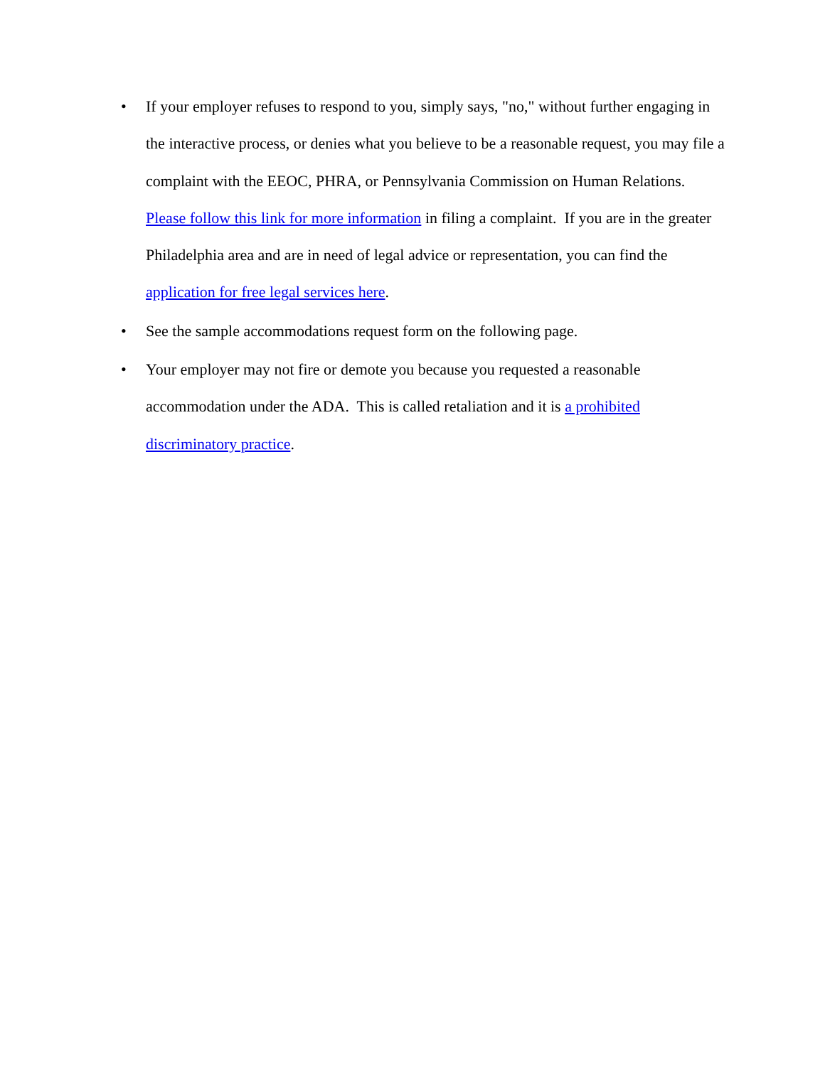• If your employer refuses to respond to you, simply says, "no," without further engaging in the interactive process, or denies what you believe to be a reasonable request, you may file a complaint with the EEOC, PHRA, or Pennsylvania Commission on Human Relations. Please follow this link for more information in filing a complaint. If you are in the greater Philadelphia area and are in need of legal advice or representation, you can find the application for free legal services here.
• See the sample accommodations request form on the following page.
• Your employer may not fire or demote you because you requested a reasonable accommodation under the ADA. This is called retaliation and it is a prohibited discriminatory practice.